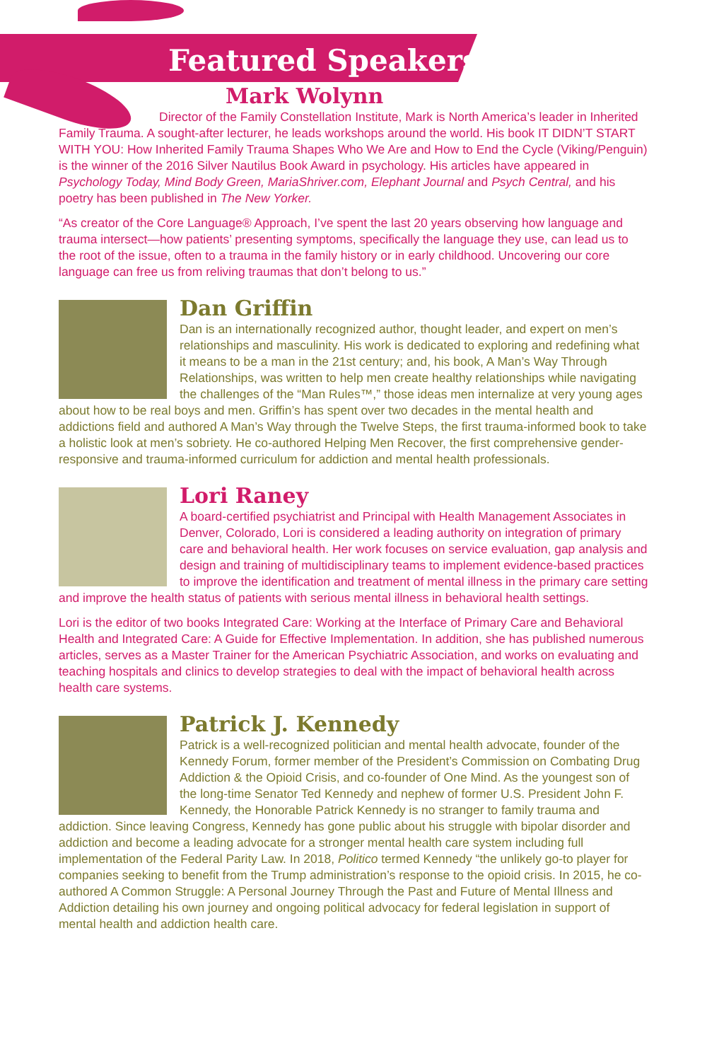Featured Speakers
Mark Wolynn
Director of the Family Constellation Institute, Mark is North America’s leader in Inherited Family Trauma. A sought-after lecturer, he leads workshops around the world. His book IT DIDN’T START WITH YOU: How Inherited Family Trauma Shapes Who We Are and How to End the Cycle (Viking/Penguin) is the winner of the 2016 Silver Nautilus Book Award in psychology. His articles have appeared in Psychology Today, Mind Body Green, MariaShriver.com, Elephant Journal and Psych Central, and his poetry has been published in The New Yorker.
“As creator of the Core Language® Approach, I’ve spent the last 20 years observing how language and trauma intersect—how patients’ presenting symptoms, specifically the language they use, can lead us to the root of the issue, often to a trauma in the family history or in early childhood. Uncovering our core language can free us from reliving traumas that don’t belong to us.”
Dan Griffin
Dan is an internationally recognized author, thought leader, and expert on men’s relationships and masculinity. His work is dedicated to exploring and redefining what it means to be a man in the 21st century; and, his book, A Man’s Way Through Relationships, was written to help men create healthy relationships while navigating the challenges of the “Man Rules™,” those ideas men internalize at very young ages about how to be real boys and men. Griffin’s has spent over two decades in the mental health and addictions field and authored A Man’s Way through the Twelve Steps, the first trauma-informed book to take a holistic look at men’s sobriety. He co-authored Helping Men Recover, the first comprehensive gender-responsive and trauma-informed curriculum for addiction and mental health professionals.
Lori Raney
A board-certified psychiatrist and Principal with Health Management Associates in Denver, Colorado, Lori is considered a leading authority on integration of primary care and behavioral health. Her work focuses on service evaluation, gap analysis and design and training of multidisciplinary teams to implement evidence-based practices to improve the identification and treatment of mental illness in the primary care setting and improve the health status of patients with serious mental illness in behavioral health settings.
Lori is the editor of two books Integrated Care: Working at the Interface of Primary Care and Behavioral Health and Integrated Care: A Guide for Effective Implementation. In addition, she has published numerous articles, serves as a Master Trainer for the American Psychiatric Association, and works on evaluating and teaching hospitals and clinics to develop strategies to deal with the impact of behavioral health across health care systems.
Patrick J. Kennedy
Patrick is a well-recognized politician and mental health advocate, founder of the Kennedy Forum, former member of the President’s Commission on Combating Drug Addiction & the Opioid Crisis, and co-founder of One Mind. As the youngest son of the long-time Senator Ted Kennedy and nephew of former U.S. President John F. Kennedy, the Honorable Patrick Kennedy is no stranger to family trauma and addiction. Since leaving Congress, Kennedy has gone public about his struggle with bipolar disorder and addiction and become a leading advocate for a stronger mental health care system including full implementation of the Federal Parity Law. In 2018, Politico termed Kennedy “the unlikely go-to player for companies seeking to benefit from the Trump administration’s response to the opioid crisis. In 2015, he co-authored A Common Struggle: A Personal Journey Through the Past and Future of Mental Illness and Addiction detailing his own journey and ongoing political advocacy for federal legislation in support of mental health and addiction health care.